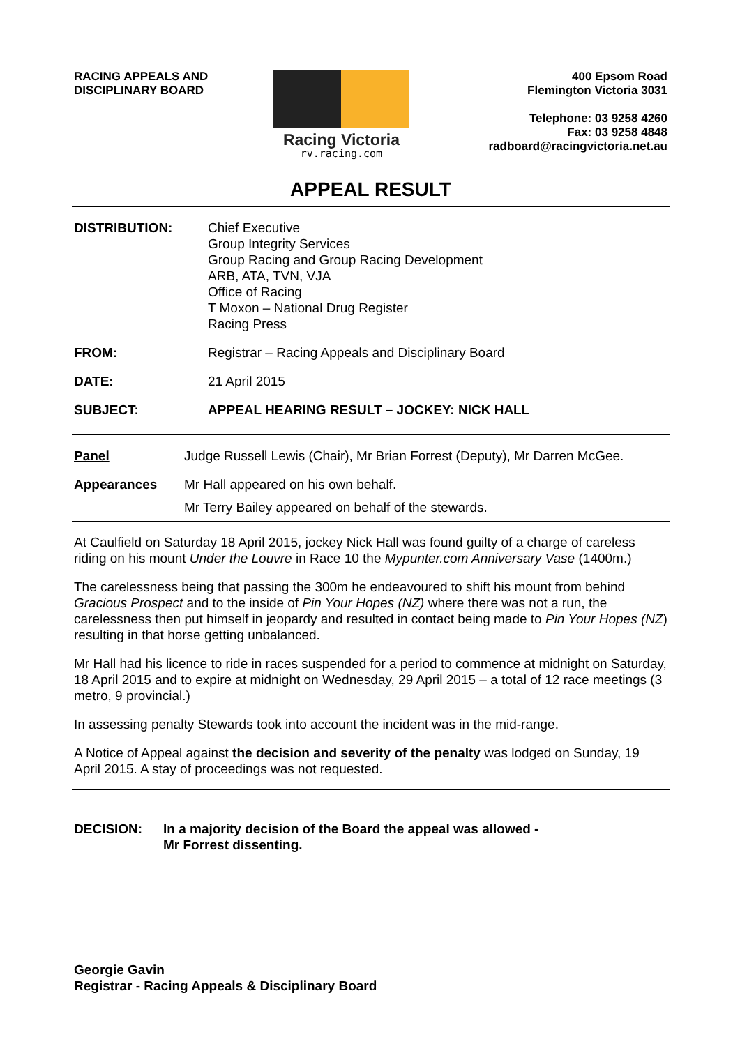RACING APPEALS AND
DISCIPLINARY BOARD
Racing Victoria
rv.racing.com
400 Epsom Road
Flemington Victoria 3031
Telephone: 03 9258 4260
Fax: 03 9258 4848
radboard@racingvictoria.net.au
APPEAL RESULT
DISTRIBUTION: Chief Executive
Group Integrity Services
Group Racing and Group Racing Development
ARB, ATA, TVN, VJA
Office of Racing
T Moxon – National Drug Register
Racing Press
FROM: Registrar – Racing Appeals and Disciplinary Board
DATE: 21 April 2015
SUBJECT: APPEAL HEARING RESULT – JOCKEY: NICK HALL
Panel Judge Russell Lewis (Chair), Mr Brian Forrest (Deputy), Mr Darren McGee.
Appearances Mr Hall appeared on his own behalf.
Mr Terry Bailey appeared on behalf of the stewards.
At Caulfield on Saturday 18 April 2015, jockey Nick Hall was found guilty of a charge of careless riding on his mount Under the Louvre in Race 10 the Mypunter.com Anniversary Vase (1400m.)
The carelessness being that passing the 300m he endeavoured to shift his mount from behind Gracious Prospect and to the inside of Pin Your Hopes (NZ) where there was not a run, the carelessness then put himself in jeopardy and resulted in contact being made to Pin Your Hopes (NZ) resulting in that horse getting unbalanced.
Mr Hall had his licence to ride in races suspended for a period to commence at midnight on Saturday, 18 April 2015 and to expire at midnight on Wednesday, 29 April 2015 – a total of 12 race meetings (3 metro, 9 provincial.)
In assessing penalty Stewards took into account the incident was in the mid-range.
A Notice of Appeal against the decision and severity of the penalty was lodged on Sunday, 19 April 2015. A stay of proceedings was not requested.
DECISION: In a majority decision of the Board the appeal was allowed -
Mr Forrest dissenting.
Georgie Gavin
Registrar - Racing Appeals & Disciplinary Board